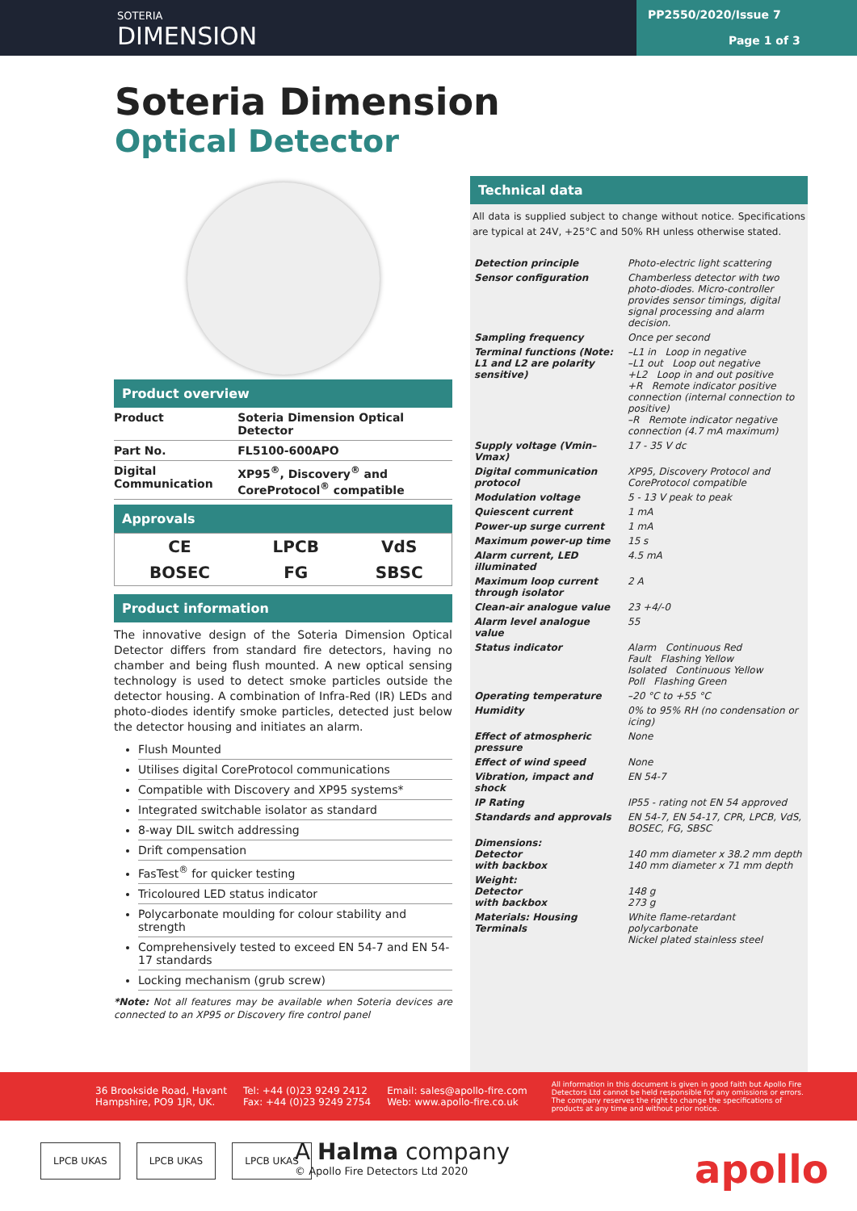SOTERIA
DIMENSION
PP2550/2020/Issue 7
Page 1 of 3
Soteria Dimension
Optical Detector
Product overview
| Product | Soteria Dimension Optical Detector |
| Part No. | FL5100-600APO |
| Digital Communication | XP95<sup>®</sup>, Discovery<sup>®</sup> and CoreProtocol<sup>®</sup> compatible |
Approvals
| CE | LPCB | VdS |
| BOSEC | FG | SBSC |
Product information
The innovative design of the Soteria Dimension Optical Detector differs from standard fire detectors, having no chamber and being flush mounted. A new optical sensing technology is used to detect smoke particles outside the detector housing. A combination of Infra-Red (IR) LEDs and photo-diodes identify smoke particles, detected just below the detector housing and initiates an alarm.
Flush Mounted
Utilises digital CoreProtocol communications
Compatible with Discovery and XP95 systems*
Integrated switchable isolator as standard
8-way DIL switch addressing
Drift compensation
FasTest<sup>®</sup> for quicker testing
Tricoloured LED status indicator
Polycarbonate moulding for colour stability and strength
Comprehensively tested to exceed EN 54-7 and EN 54-17 standards
Locking mechanism (grub screw)
*Note: Not all features may be available when Soteria devices are connected to an XP95 or Discovery fire control panel
Technical data
All data is supplied subject to change without notice. Specifications are typical at 24V, +25°C and 50% RH unless otherwise stated.
| Detection principle | Photo-electric light scattering |
| Sensor configuration | Chamberless detector with two photo-diodes. Micro-controller provides sensor timings, digital signal processing and alarm decision. |
| Sampling frequency | Once per second |
| Terminal functions (Note: L1 and L2 are polarity sensitive) | –L1 in Loop in negative –L1 out Loop out negative +L2 Loop in and out positive +R Remote indicator positive connection (internal connection to positive) –R Remote indicator negative connection (4.7 mA maximum) |
| Supply voltage (Vmin–Vmax) | 17 - 35 V dc |
| Digital communication protocol | XP95, Discovery Protocol and CoreProtocol compatible |
| Modulation voltage | 5 - 13 V peak to peak |
| Quiescent current | 1 mA |
| Power-up surge current | 1 mA |
| Maximum power-up time | 15 s |
| Alarm current, LED illuminated | 4.5 mA |
| Maximum loop current through isolator | 2 A |
| Clean-air analogue value | 23 +4/-0 |
| Alarm level analogue value | 55 |
| Status indicator | Alarm Continuous Red Fault Flashing Yellow Isolated Continuous Yellow Poll Flashing Green |
| Operating temperature | –20 °C to +55 °C |
| Humidity | 0% to 95% RH (no condensation or icing) |
| Effect of atmospheric pressure | None |
| Effect of wind speed | None |
| Vibration, impact and shock | EN 54-7 |
| IP Rating | IP55 - rating not EN 54 approved |
| Standards and approvals | EN 54-7, EN 54-17, CPR, LPCB, VdS, BOSEC, FG, SBSC |
| Dimensions: Detector with backbox | 140 mm diameter x 38.2 mm depth 140 mm diameter x 71 mm depth |
| Weight: Detector with backbox | 148 g 273 g |
| Materials: Housing Terminals | White flame-retardant polycarbonate Nickel plated stainless steel |
36 Brookside Road, Havant
Hampshire, PO9 1JR, UK.
Tel: +44 (0)23 9249 2412
Fax: +44 (0)23 9249 2754
Email: sales@apollo-fire.com
Web: www.apollo-fire.co.uk
All information in this document is given in good faith but Apollo Fire Detectors Ltd cannot be held responsible for any omissions or errors. The company reserves the right to change the specifications of products at any time and without prior notice.
LPCB UKAS LPCB UKAS LPCB UKAS
A Halma company
© Apollo Fire Detectors Ltd 2020
apollo